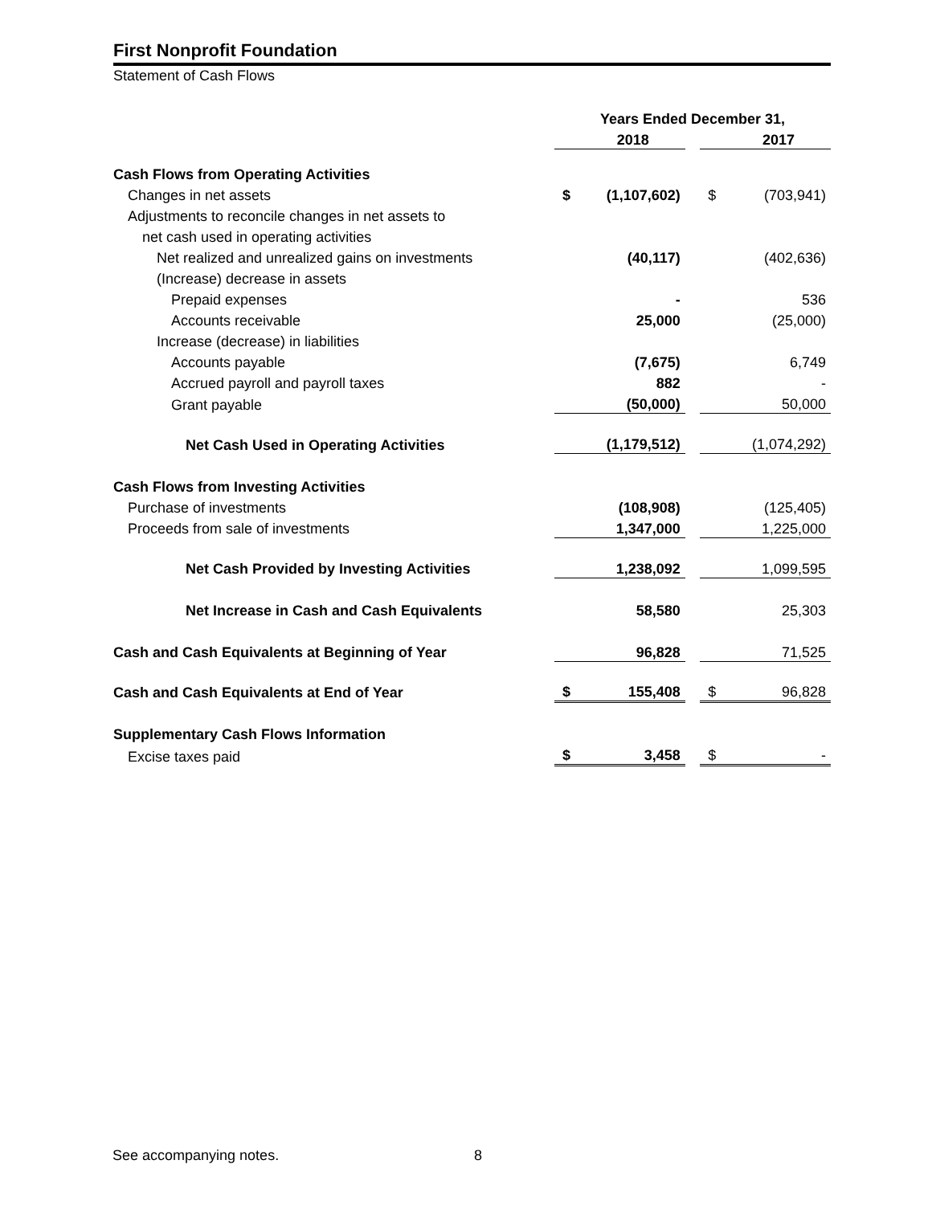First Nonprofit Foundation
Statement of Cash Flows
| | Years Ended December 31, | | | | |
| | | 2018 | | | 2017 |
| Cash Flows from Operating Activities | | | | | |
| Changes in net assets | $ | (1,107,602) | | $ | (703,941) |
| Adjustments to reconcile changes in net assets to | | | | | |
| net cash used in operating activities | | | | | |
| Net realized and unrealized gains on investments | | (40,117) | | | (402,636) |
| (Increase) decrease in assets | | | | | |
| Prepaid expenses | | - | | | 536 |
| Accounts receivable | | 25,000 | | | (25,000) |
| Increase (decrease) in liabilities | | | | | |
| Accounts payable | | (7,675) | | | 6,749 |
| Accrued payroll and payroll taxes | | 882 | | | - |
| Grant payable | | (50,000) | | | 50,000 |
| Net Cash Used in Operating Activities | | (1,179,512) | | | (1,074,292) |
| Cash Flows from Investing Activities | | | | | |
| Purchase of investments | | (108,908) | | | (125,405) |
| Proceeds from sale of investments | | 1,347,000 | | | 1,225,000 |
| Net Cash Provided by Investing Activities | | 1,238,092 | | | 1,099,595 |
| Net Increase in Cash and Cash Equivalents | | 58,580 | | | 25,303 |
| Cash and Cash Equivalents at Beginning of Year | | 96,828 | | | 71,525 |
| Cash and Cash Equivalents at End of Year | $ | 155,408 | | $ | 96,828 |
| Supplementary Cash Flows Information | | | | | |
| Excise taxes paid | $ | 3,458 | | $ | - |
See accompanying notes. 8